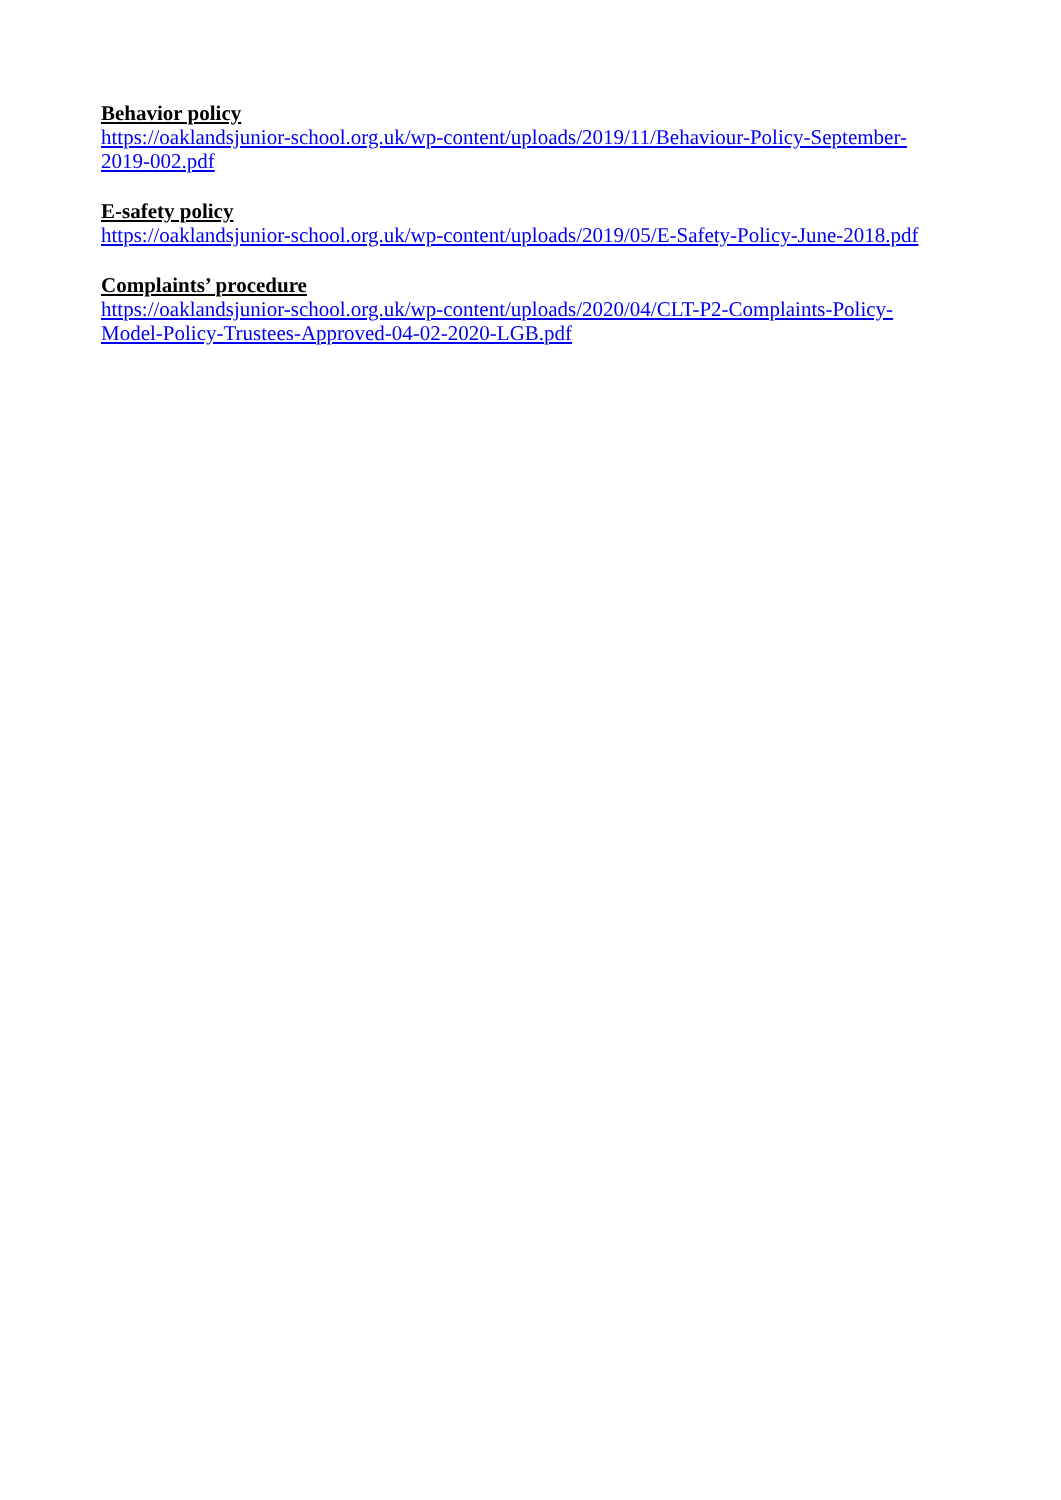Behavior policy
https://oaklandsjunior-school.org.uk/wp-content/uploads/2019/11/Behaviour-Policy-September-
2019-002.pdf
E-safety policy
https://oaklandsjunior-school.org.uk/wp-content/uploads/2019/05/E-Safety-Policy-June-2018.pdf
Complaints’ procedure
https://oaklandsjunior-school.org.uk/wp-content/uploads/2020/04/CLT-P2-Complaints-Policy-
Model-Policy-Trustees-Approved-04-02-2020-LGB.pdf